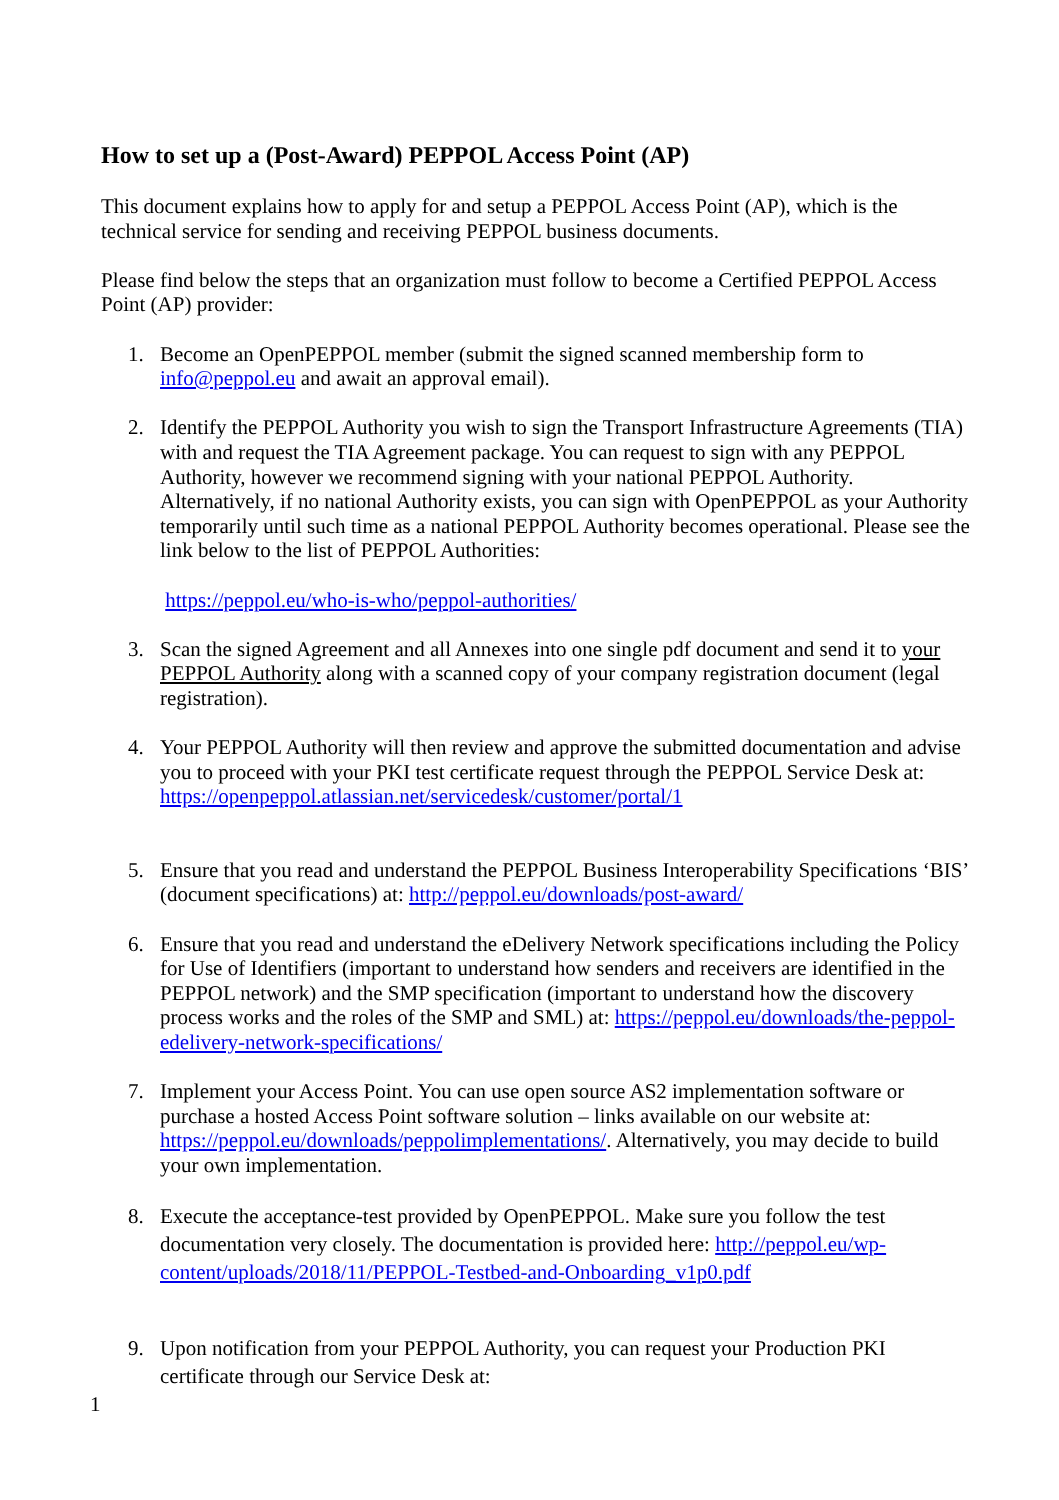How to set up a (Post-Award) PEPPOL Access Point (AP)
This document explains how to apply for and setup a PEPPOL Access Point (AP), which is the technical service for sending and receiving PEPPOL business documents.
Please find below the steps that an organization must follow to become a Certified PEPPOL Access Point (AP) provider:
1. Become an OpenPEPPOL member (submit the signed scanned membership form to info@peppol.eu and await an approval email).
2. Identify the PEPPOL Authority you wish to sign the Transport Infrastructure Agreements (TIA) with and request the TIA Agreement package. You can request to sign with any PEPPOL Authority, however we recommend signing with your national PEPPOL Authority. Alternatively, if no national Authority exists, you can sign with OpenPEPPOL as your Authority temporarily until such time as a national PEPPOL Authority becomes operational. Please see the link below to the list of PEPPOL Authorities:
https://peppol.eu/who-is-who/peppol-authorities/
3. Scan the signed Agreement and all Annexes into one single pdf document and send it to your PEPPOL Authority along with a scanned copy of your company registration document (legal registration).
4. Your PEPPOL Authority will then review and approve the submitted documentation and advise you to proceed with your PKI test certificate request through the PEPPOL Service Desk at: https://openpeppol.atlassian.net/servicedesk/customer/portal/1
5. Ensure that you read and understand the PEPPOL Business Interoperability Specifications ‘BIS’ (document specifications) at: http://peppol.eu/downloads/post-award/
6. Ensure that you read and understand the eDelivery Network specifications including the Policy for Use of Identifiers (important to understand how senders and receivers are identified in the PEPPOL network) and the SMP specification (important to understand how the discovery process works and the roles of the SMP and SML) at: https://peppol.eu/downloads/the-peppol-edelivery-network-specifications/
7. Implement your Access Point. You can use open source AS2 implementation software or purchase a hosted Access Point software solution – links available on our website at: https://peppol.eu/downloads/peppolimplementations/. Alternatively, you may decide to build your own implementation.
8. Execute the acceptance-test provided by OpenPEPPOL. Make sure you follow the test documentation very closely. The documentation is provided here: http://peppol.eu/wp-content/uploads/2018/11/PEPPOL-Testbed-and-Onboarding_v1p0.pdf
9. Upon notification from your PEPPOL Authority, you can request your Production PKI certificate through our Service Desk at:
1